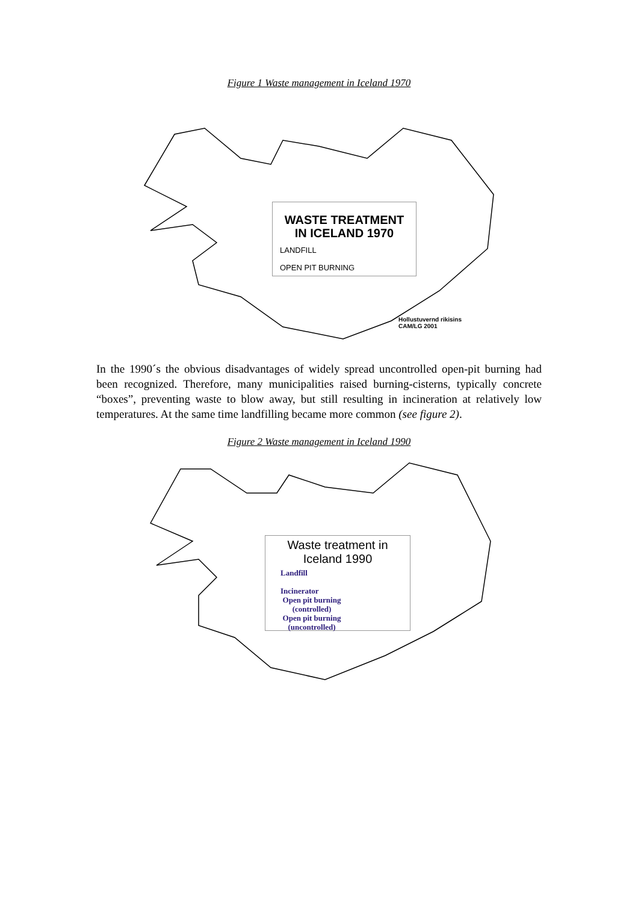Figure 1 Waste management in Iceland 1970
WASTE TREATMENT
IN ICELAND 1970
LANDFILL
OPEN PIT BURNING
Hollustuvernd rikisins
CAM/LG 2001
In the 1990´s the obvious disadvantages of widely spread uncontrolled open-pit burning had been recognized. Therefore, many municipalities raised burning-cisterns, typically concrete “boxes”, preventing waste to blow away, but still resulting in incineration at relatively low temperatures. At the same time landfilling became more common (see figure 2).
Figure 2 Waste management in Iceland 1990
Waste treatment in
Iceland 1990
Landfill
Incinerator
Open pit burning
(controlled)
Open pit burning
(uncontrolled)